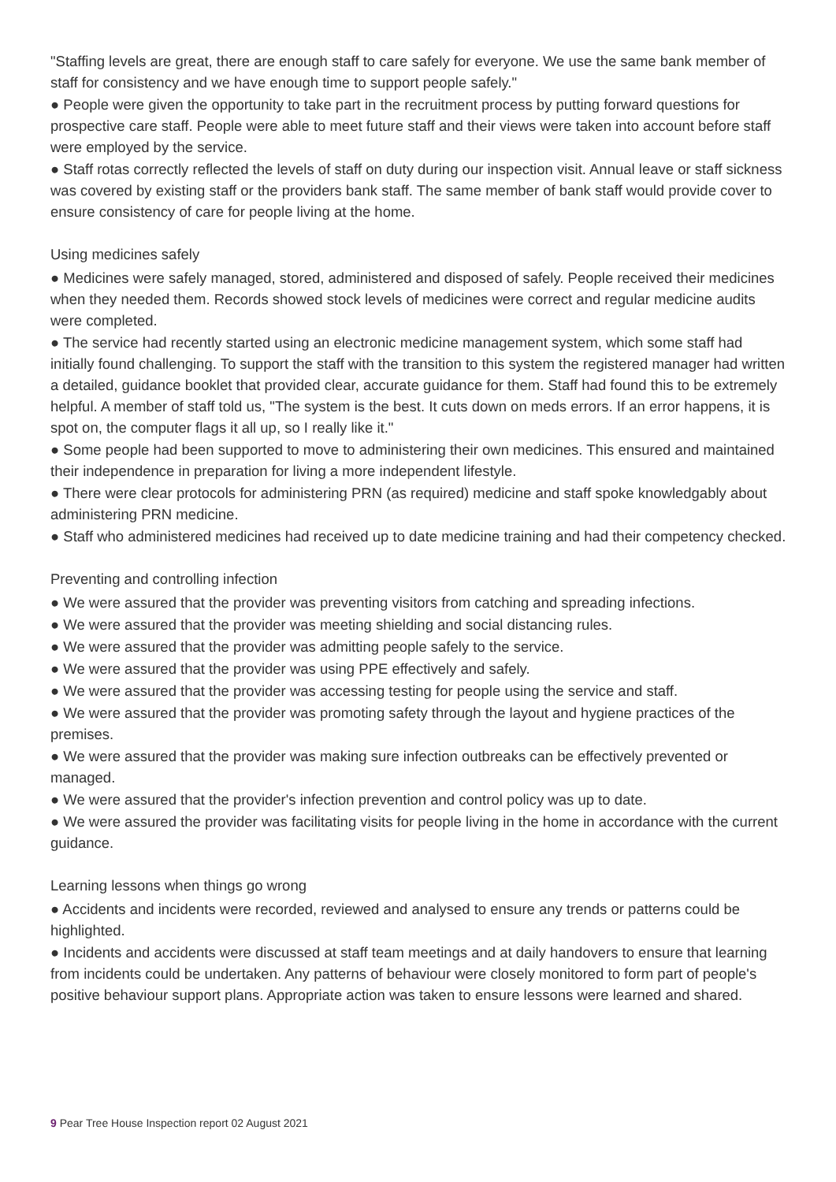"Staffing levels are great, there are enough staff to care safely for everyone. We use the same bank member of staff for consistency and we have enough time to support people safely."
● People were given the opportunity to take part in the recruitment process by putting forward questions for prospective care staff. People were able to meet future staff and their views were taken into account before staff were employed by the service.
● Staff rotas correctly reflected the levels of staff on duty during our inspection visit. Annual leave or staff sickness was covered by existing staff or the providers bank staff. The same member of bank staff would provide cover to ensure consistency of care for people living at the home.
Using medicines safely
● Medicines were safely managed, stored, administered and disposed of safely. People received their medicines when they needed them. Records showed stock levels of medicines were correct and regular medicine audits were completed.
● The service had recently started using an electronic medicine management system, which some staff had initially found challenging. To support the staff with the transition to this system the registered manager had written a detailed, guidance booklet that provided clear, accurate guidance for them. Staff had found this to be extremely helpful. A member of staff told us, "The system is the best. It cuts down on meds errors. If an error happens, it is spot on, the computer flags it all up, so I really like it."
● Some people had been supported to move to administering their own medicines. This ensured and maintained their independence in preparation for living a more independent lifestyle.
● There were clear protocols for administering PRN (as required) medicine and staff spoke knowledgably about administering PRN medicine.
● Staff who administered medicines had received up to date medicine training and had their competency checked.
Preventing and controlling infection
● We were assured that the provider was preventing visitors from catching and spreading infections.
● We were assured that the provider was meeting shielding and social distancing rules.
● We were assured that the provider was admitting people safely to the service.
● We were assured that the provider was using PPE effectively and safely.
● We were assured that the provider was accessing testing for people using the service and staff.
● We were assured that the provider was promoting safety through the layout and hygiene practices of the premises.
● We were assured that the provider was making sure infection outbreaks can be effectively prevented or managed.
● We were assured that the provider's infection prevention and control policy was up to date.
● We were assured the provider was facilitating visits for people living in the home in accordance with the current guidance.
Learning lessons when things go wrong
● Accidents and incidents were recorded, reviewed and analysed to ensure any trends or patterns could be highlighted.
● Incidents and accidents were discussed at staff team meetings and at daily handovers to ensure that learning from incidents could be undertaken. Any patterns of behaviour were closely monitored to form part of people's positive behaviour support plans. Appropriate action was taken to ensure lessons were learned and shared.
9 Pear Tree House Inspection report 02 August 2021